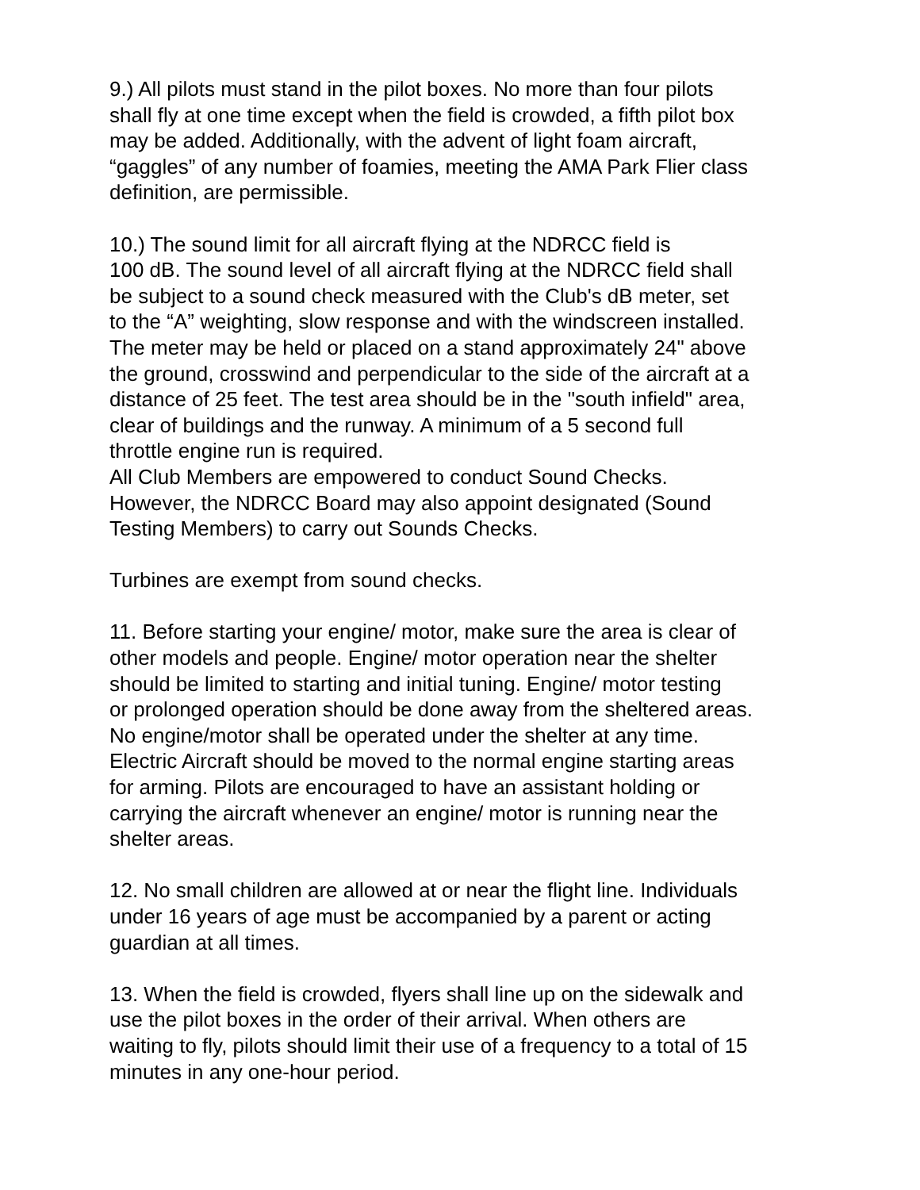9.) All pilots must stand in the pilot boxes. No more than four pilots
shall fly at one time except when the field is crowded, a fifth pilot box
may be added. Additionally, with the advent of light foam aircraft,
“gaggles” of any number of foamies, meeting the AMA Park Flier class
definition, are permissible.
10.) The sound limit for all aircraft flying at the NDRCC field is
100 dB. The sound level of all aircraft flying at the NDRCC field shall
be subject to a sound check measured with the Club's dB meter, set
to the “A” weighting, slow response and with the windscreen installed.
The meter may be held or placed on a stand approximately 24" above
the ground, crosswind and perpendicular to the side of the aircraft at a
distance of 25 feet. The test area should be in the "south infield" area,
clear of buildings and the runway. A minimum of a 5 second full
throttle engine run is required.
All Club Members are empowered to conduct Sound Checks.
However, the NDRCC Board may also appoint designated (Sound
Testing Members) to carry out Sounds Checks.
Turbines are exempt from sound checks.
11. Before starting your engine/ motor, make sure the area is clear of
other models and people. Engine/ motor operation near the shelter
should be limited to starting and initial tuning. Engine/ motor testing
or prolonged operation should be done away from the sheltered areas.
No engine/motor shall be operated under the shelter at any time.
Electric Aircraft should be moved to the normal engine starting areas
for arming. Pilots are encouraged to have an assistant holding or
carrying the aircraft whenever an engine/ motor is running near the
shelter areas.
12. No small children are allowed at or near the flight line. Individuals
under 16 years of age must be accompanied by a parent or acting
guardian at all times.
13. When the field is crowded, flyers shall line up on the sidewalk and
use the pilot boxes in the order of their arrival. When others are
waiting to fly, pilots should limit their use of a frequency to a total of 15
minutes in any one-hour period.